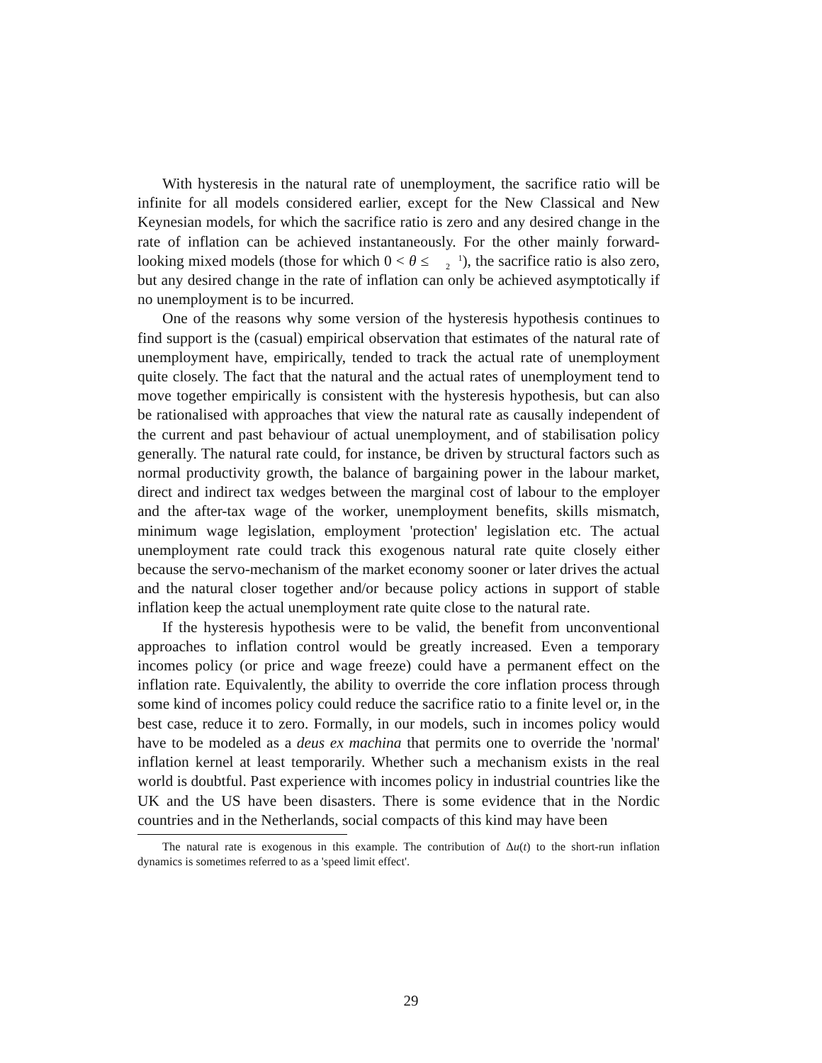With hysteresis in the natural rate of unemployment, the sacrifice ratio will be infinite for all models considered earlier, except for the New Classical and New Keynesian models, for which the sacrifice ratio is zero and any desired change in the rate of inflation can be achieved instantaneously. For the other mainly forward-looking mixed models (those for which 0 < θ ≤ 1
2), the sacrifice ratio is also zero, but any desired change in the rate of inflation can only be achieved asymptotically if no unemployment is to be incurred.
One of the reasons why some version of the hysteresis hypothesis continues to find support is the (casual) empirical observation that estimates of the natural rate of unemployment have, empirically, tended to track the actual rate of unemployment quite closely. The fact that the natural and the actual rates of unemployment tend to move together empirically is consistent with the hysteresis hypothesis, but can also be rationalised with approaches that view the natural rate as causally independent of the current and past behaviour of actual unemployment, and of stabilisation policy generally. The natural rate could, for instance, be driven by structural factors such as normal productivity growth, the balance of bargaining power in the labour market, direct and indirect tax wedges between the marginal cost of labour to the employer and the after-tax wage of the worker, unemployment benefits, skills mismatch, minimum wage legislation, employment 'protection' legislation etc. The actual unemployment rate could track this exogenous natural rate quite closely either because the servo-mechanism of the market economy sooner or later drives the actual and the natural closer together and/or because policy actions in support of stable inflation keep the actual unemployment rate quite close to the natural rate.
If the hysteresis hypothesis were to be valid, the benefit from unconventional approaches to inflation control would be greatly increased. Even a temporary incomes policy (or price and wage freeze) could have a permanent effect on the inflation rate. Equivalently, the ability to override the core inflation process through some kind of incomes policy could reduce the sacrifice ratio to a finite level or, in the best case, reduce it to zero. Formally, in our models, such in incomes policy would have to be modeled as a deus ex machina that permits one to override the 'normal' inflation kernel at least temporarily. Whether such a mechanism exists in the real world is doubtful. Past experience with incomes policy in industrial countries like the UK and the US have been disasters. There is some evidence that in the Nordic countries and in the Netherlands, social compacts of this kind may have been
The natural rate is exogenous in this example. The contribution of Δu(t) to the short-run inflation dynamics is sometimes referred to as a 'speed limit effect'.
29